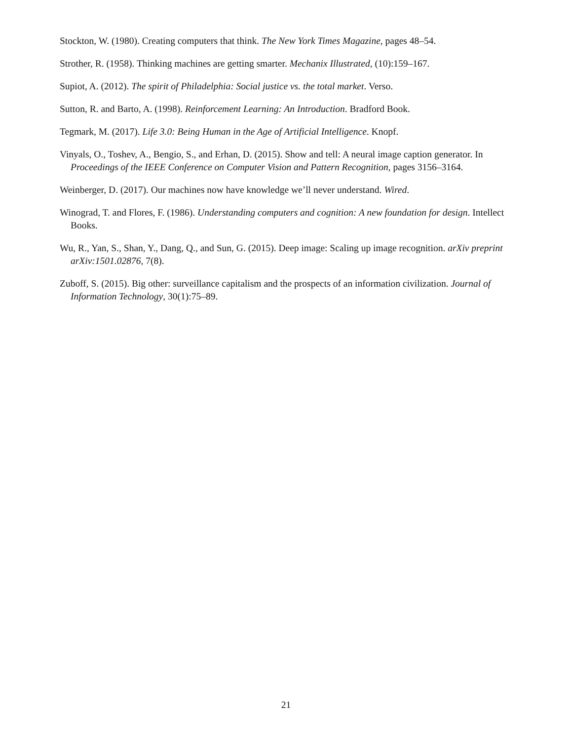Stockton, W. (1980). Creating computers that think. The New York Times Magazine, pages 48–54.
Strother, R. (1958). Thinking machines are getting smarter. Mechanix Illustrated, (10):159–167.
Supiot, A. (2012). The spirit of Philadelphia: Social justice vs. the total market. Verso.
Sutton, R. and Barto, A. (1998). Reinforcement Learning: An Introduction. Bradford Book.
Tegmark, M. (2017). Life 3.0: Being Human in the Age of Artificial Intelligence. Knopf.
Vinyals, O., Toshev, A., Bengio, S., and Erhan, D. (2015). Show and tell: A neural image caption generator. In Proceedings of the IEEE Conference on Computer Vision and Pattern Recognition, pages 3156–3164.
Weinberger, D. (2017). Our machines now have knowledge we’ll never understand. Wired.
Winograd, T. and Flores, F. (1986). Understanding computers and cognition: A new foundation for design. Intellect Books.
Wu, R., Yan, S., Shan, Y., Dang, Q., and Sun, G. (2015). Deep image: Scaling up image recognition. arXiv preprint arXiv:1501.02876, 7(8).
Zuboff, S. (2015). Big other: surveillance capitalism and the prospects of an information civilization. Journal of Information Technology, 30(1):75–89.
21